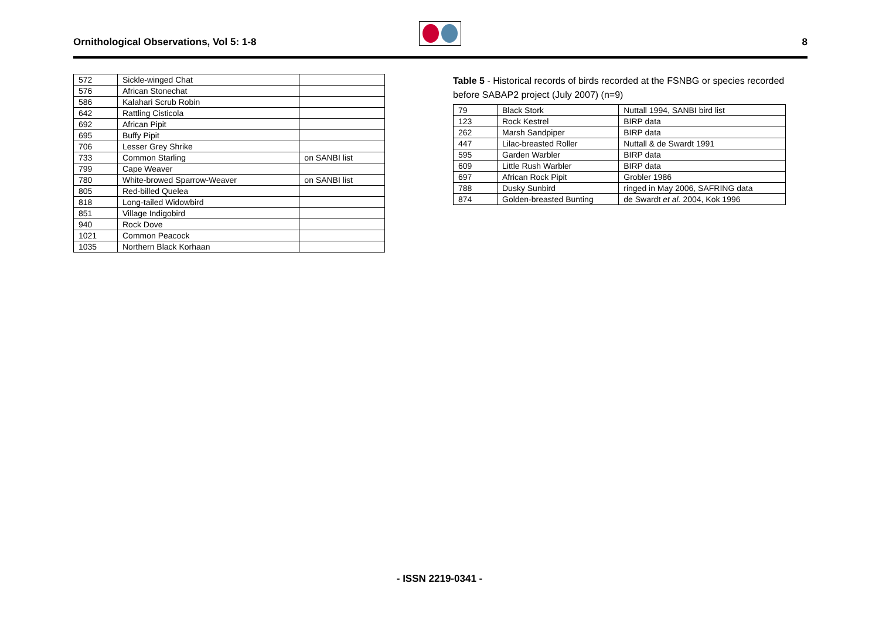Ornithological Observations, Vol 5: 1-8
8
| 572 | Sickle-winged Chat | |
| 576 | African Stonechat | |
| 586 | Kalahari Scrub Robin | |
| 642 | Rattling Cisticola | |
| 692 | African Pipit | |
| 695 | Buffy Pipit | |
| 706 | Lesser Grey Shrike | |
| 733 | Common Starling | on SANBI list |
| 799 | Cape Weaver | |
| 780 | White-browed Sparrow-Weaver | on SANBI list |
| 805 | Red-billed Quelea | |
| 818 | Long-tailed Widowbird | |
| 851 | Village Indigobird | |
| 940 | Rock Dove | |
| 1021 | Common Peacock | |
| 1035 | Northern Black Korhaan | |
Table 5 - Historical records of birds recorded at the FSNBG or species recorded before SABAP2 project (July 2007) (n=9)
| 79 | Black Stork | Nuttall 1994, SANBI bird list |
| 123 | Rock Kestrel | BIRP data |
| 262 | Marsh Sandpiper | BIRP data |
| 447 | Lilac-breasted Roller | Nuttall & de Swardt 1991 |
| 595 | Garden Warbler | BIRP data |
| 609 | Little Rush Warbler | BIRP data |
| 697 | African Rock Pipit | Grobler 1986 |
| 788 | Dusky Sunbird | ringed in May 2006, SAFRING data |
| 874 | Golden-breasted Bunting | de Swardt et al. 2004, Kok 1996 |
- ISSN 2219-0341 -